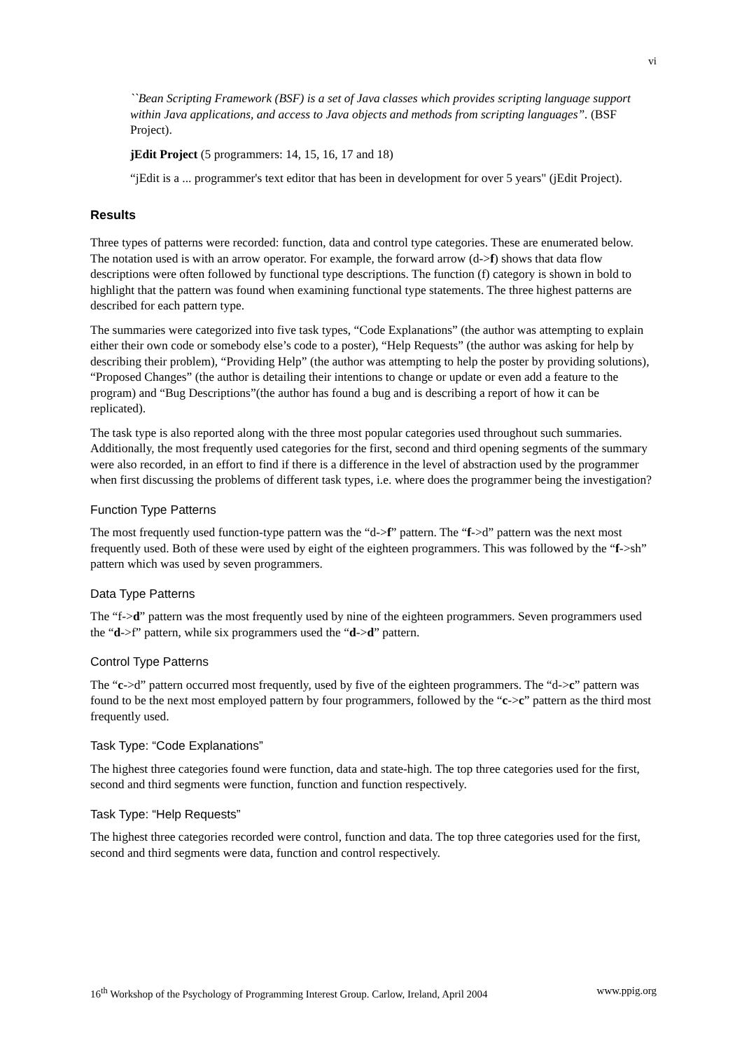vi
``Bean Scripting Framework (BSF) is a set of Java classes which provides scripting language support within Java applications, and access to Java objects and methods from scripting languages”. (BSF Project).
jEdit Project (5 programmers: 14, 15, 16, 17 and 18)
“jEdit is a ... programmer's text editor that has been in development for over 5 years" (jEdit Project).
Results
Three types of patterns were recorded: function, data and control type categories. These are enumerated below. The notation used is with an arrow operator. For example, the forward arrow (d->f) shows that data flow descriptions were often followed by functional type descriptions. The function (f) category is shown in bold to highlight that the pattern was found when examining functional type statements. The three highest patterns are described for each pattern type.
The summaries were categorized into five task types, “Code Explanations” (the author was attempting to explain either their own code or somebody else’s code to a poster), “Help Requests” (the author was asking for help by describing their problem), “Providing Help” (the author was attempting to help the poster by providing solutions), “Proposed Changes” (the author is detailing their intentions to change or update or even add a feature to the program) and “Bug Descriptions”(the author has found a bug and is describing a report of how it can be replicated).
The task type is also reported along with the three most popular categories used throughout such summaries. Additionally, the most frequently used categories for the first, second and third opening segments of the summary were also recorded, in an effort to find if there is a difference in the level of abstraction used by the programmer when first discussing the problems of different task types, i.e. where does the programmer being the investigation?
Function Type Patterns
The most frequently used function-type pattern was the “d->f” pattern. The “f->d” pattern was the next most frequently used. Both of these were used by eight of the eighteen programmers. This was followed by the “f->sh” pattern which was used by seven programmers.
Data Type Patterns
The “f->d” pattern was the most frequently used by nine of the eighteen programmers. Seven programmers used the “d->f” pattern, while six programmers used the “d->d” pattern.
Control Type Patterns
The “c->d” pattern occurred most frequently, used by five of the eighteen programmers. The “d->c” pattern was found to be the next most employed pattern by four programmers, followed by the “c->c” pattern as the third most frequently used.
Task Type: “Code Explanations”
The highest three categories found were function, data and state-high. The top three categories used for the first, second and third segments were function, function and function respectively.
Task Type: “Help Requests”
The highest three categories recorded were control, function and data. The top three categories used for the first, second and third segments were data, function and control respectively.
16<sup>th</sup> Workshop of the Psychology of Programming Interest Group. Carlow, Ireland, April 2004 www.ppig.org